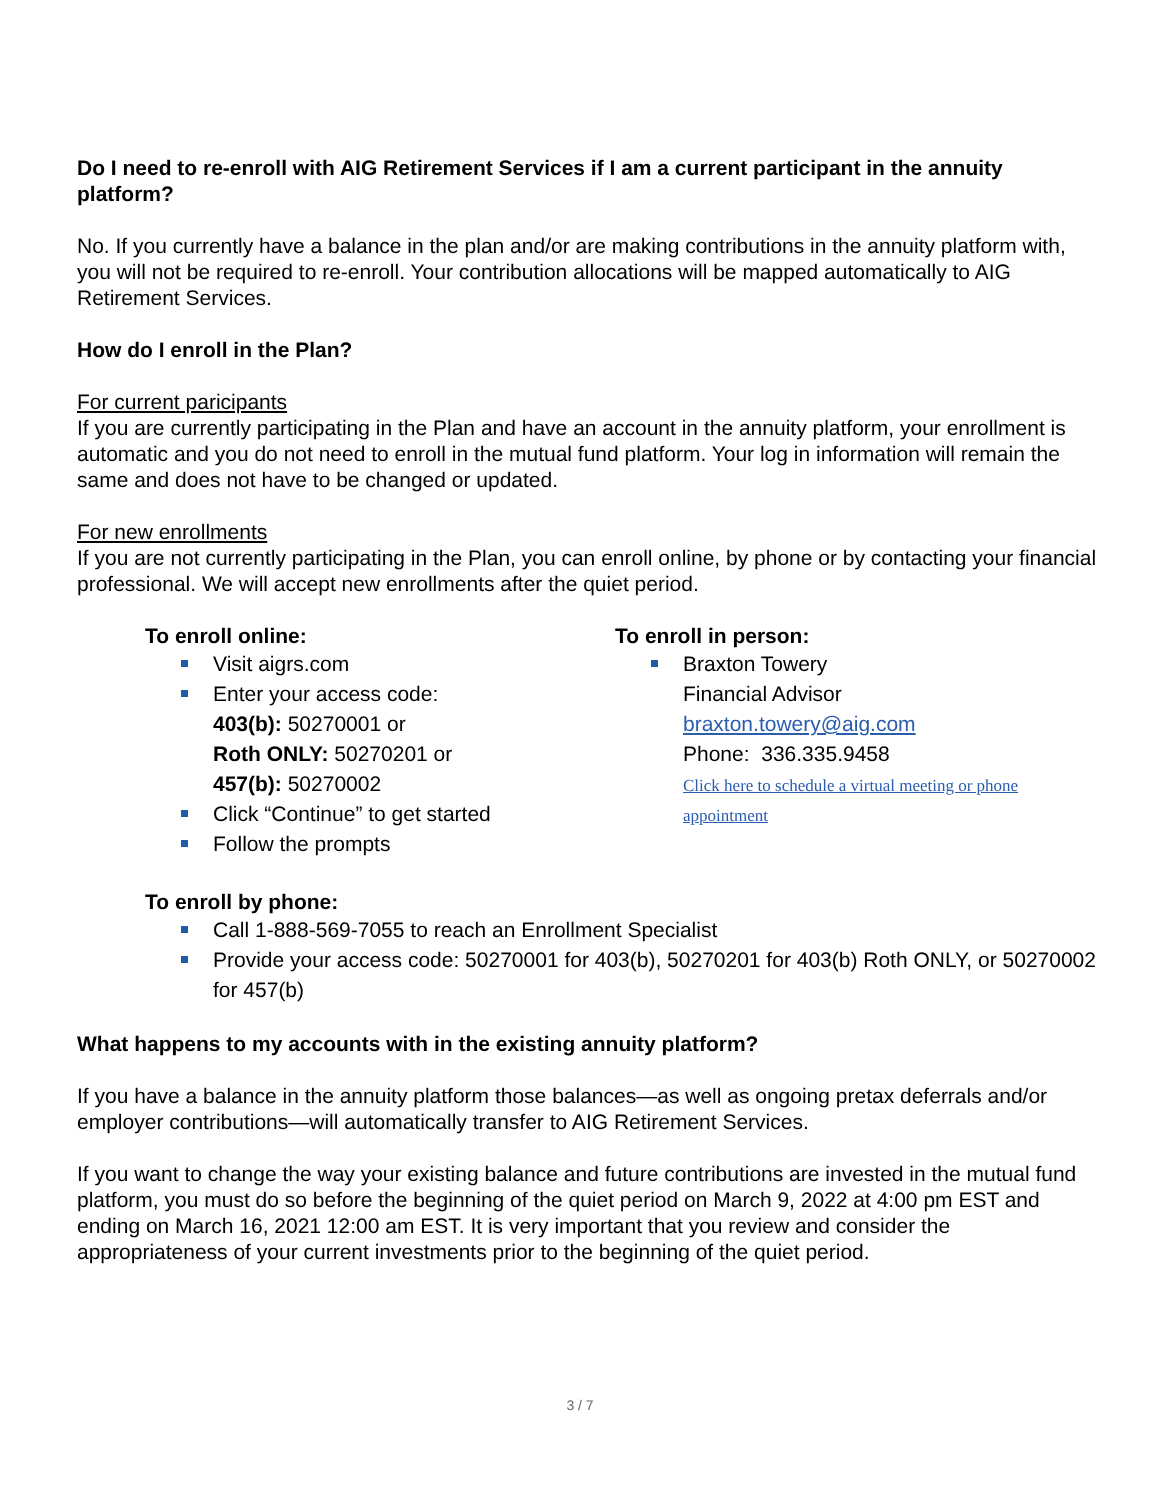Do I need to re-enroll with AIG Retirement Services if I am a current participant in the annuity platform?
No. If you currently have a balance in the plan and/or are making contributions in the annuity platform with, you will not be required to re-enroll. Your contribution allocations will be mapped automatically to AIG Retirement Services.
How do I enroll in the Plan?
For current paricipants
If you are currently participating in the Plan and have an account in the annuity platform, your enrollment is automatic and you do not need to enroll in the mutual fund platform. Your log in information will remain the same and does not have to be changed or updated.
For new enrollments
If you are not currently participating in the Plan, you can enroll online, by phone or by contacting your financial professional. We will accept new enrollments after the quiet period.
To enroll online:
Visit aigrs.com
Enter your access code:
403(b): 50270001 or
Roth ONLY: 50270201 or
457(b): 50270002
Click “Continue” to get started
Follow the prompts
To enroll in person:
Braxton Towery
Financial Advisor
braxton.towery@aig.com
Phone: 336.335.9458
Click here to schedule a virtual meeting or phone appointment
To enroll by phone:
Call 1-888-569-7055 to reach an Enrollment Specialist
Provide your access code: 50270001 for 403(b), 50270201 for 403(b) Roth ONLY, or 50270002 for 457(b)
What happens to my accounts with in the existing annuity platform?
If you have a balance in the annuity platform those balances—as well as ongoing pretax deferrals and/or employer contributions—will automatically transfer to AIG Retirement Services.
If you want to change the way your existing balance and future contributions are invested in the mutual fund platform, you must do so before the beginning of the quiet period on March 9, 2022 at 4:00 pm EST and ending on March 16, 2021 12:00 am EST. It is very important that you review and consider the appropriateness of your current investments prior to the beginning of the quiet period.
3 / 7